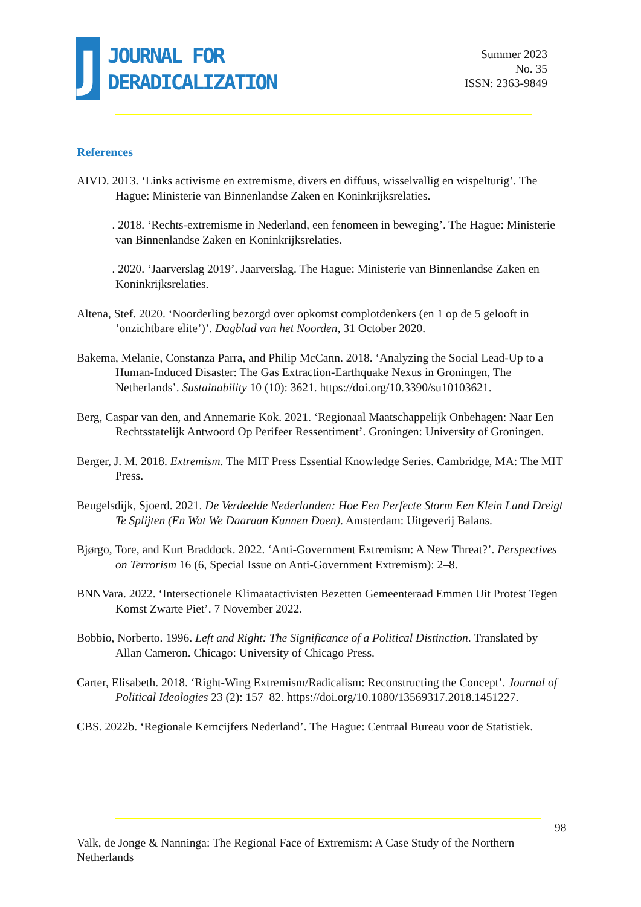J
JOURNAL FOR
DERADICALIZATION
Summer 2023
No. 35
ISSN: 2363-9849
References
AIVD. 2013. ‘Links activisme en extremisme, divers en diffuus, wisselvallig en wispelturig’. The Hague: Ministerie van Binnenlandse Zaken en Koninkrijksrelaties.
———. 2018. ‘Rechts-extremisme in Nederland, een fenomeen in beweging’. The Hague: Ministerie van Binnenlandse Zaken en Koninkrijksrelaties.
———. 2020. ‘Jaarverslag 2019’. Jaarverslag. The Hague: Ministerie van Binnenlandse Zaken en Koninkrijksrelaties.
Altena, Stef. 2020. ‘Noorderling bezorgd over opkomst complotdenkers (en 1 op de 5 gelooft in ’onzichtbare elite’)’. Dagblad van het Noorden, 31 October 2020.
Bakema, Melanie, Constanza Parra, and Philip McCann. 2018. ‘Analyzing the Social Lead-Up to a Human-Induced Disaster: The Gas Extraction-Earthquake Nexus in Groningen, The Netherlands’. Sustainability 10 (10): 3621. https://doi.org/10.3390/su10103621.
Berg, Caspar van den, and Annemarie Kok. 2021. ‘Regionaal Maatschappelijk Onbehagen: Naar Een Rechtsstatelijk Antwoord Op Perifeer Ressentiment’. Groningen: University of Groningen.
Berger, J. M. 2018. Extremism. The MIT Press Essential Knowledge Series. Cambridge, MA: The MIT Press.
Beugelsdijk, Sjoerd. 2021. De Verdeelde Nederlanden: Hoe Een Perfecte Storm Een Klein Land Dreigt Te Splijten (En Wat We Daaraan Kunnen Doen). Amsterdam: Uitgeverij Balans.
Bjørgo, Tore, and Kurt Braddock. 2022. ‘Anti-Government Extremism: A New Threat?’. Perspectives on Terrorism 16 (6, Special Issue on Anti-Government Extremism): 2–8.
BNNVara. 2022. ‘Intersectionele Klimaatactivisten Bezetten Gemeenteraad Emmen Uit Protest Tegen Komst Zwarte Piet’. 7 November 2022.
Bobbio, Norberto. 1996. Left and Right: The Significance of a Political Distinction. Translated by Allan Cameron. Chicago: University of Chicago Press.
Carter, Elisabeth. 2018. ‘Right-Wing Extremism/Radicalism: Reconstructing the Concept’. Journal of Political Ideologies 23 (2): 157–82. https://doi.org/10.1080/13569317.2018.1451227.
CBS. 2022b. ‘Regionale Kerncijfers Nederland’. The Hague: Centraal Bureau voor de Statistiek.
98
Valk, de Jonge & Nanninga: The Regional Face of Extremism: A Case Study of the Northern Netherlands